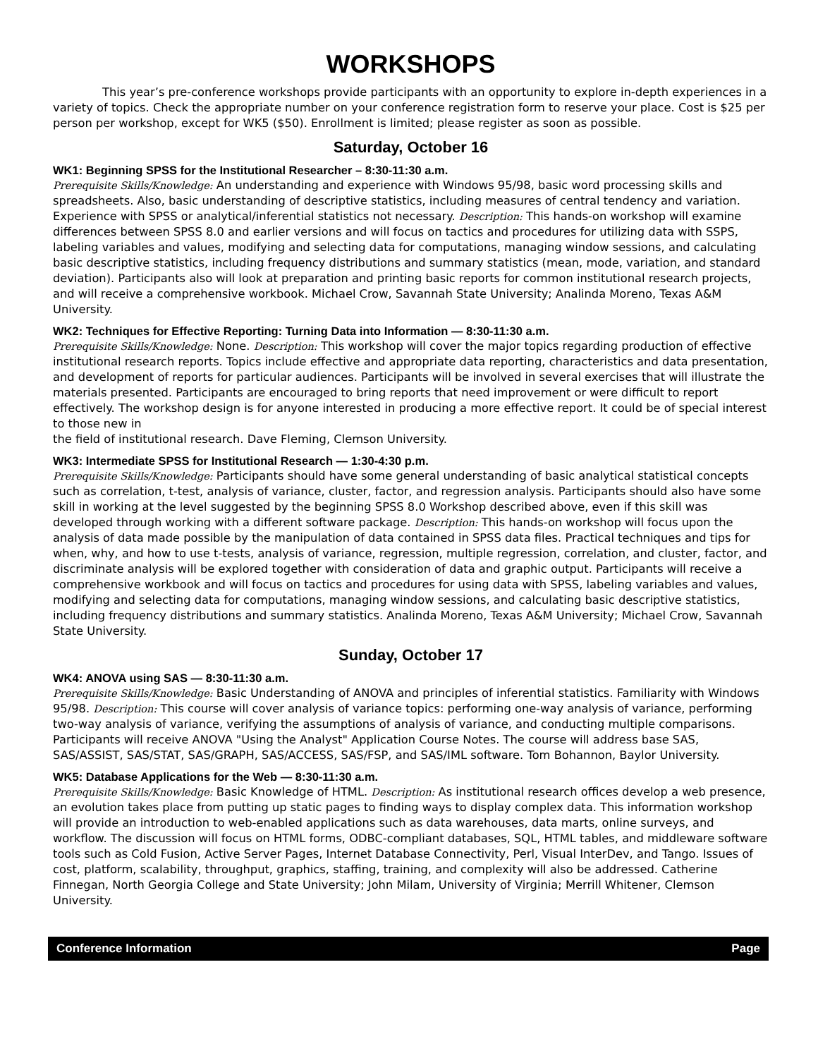WORKSHOPS
This year’s pre-conference workshops provide participants with an opportunity to explore in-depth experiences in a variety of topics. Check the appropriate number on your conference registration form to reserve your place. Cost is $25 per person per workshop, except for WK5 ($50). Enrollment is limited; please register as soon as possible.
Saturday, October 16
WK1: Beginning SPSS for the Institutional Researcher – 8:30-11:30 a.m.
Prerequisite Skills/Knowledge: An understanding and experience with Windows 95/98, basic word processing skills and spreadsheets. Also, basic understanding of descriptive statistics, including measures of central tendency and variation. Experience with SPSS or analytical/inferential statistics not necessary. Description: This hands-on workshop will examine differences between SPSS 8.0 and earlier versions and will focus on tactics and procedures for utilizing data with SSPS, labeling variables and values, modifying and selecting data for computations, managing window sessions, and calculating basic descriptive statistics, including frequency distributions and summary statistics (mean, mode, variation, and standard deviation). Participants also will look at preparation and printing basic reports for common institutional research projects, and will receive a comprehensive workbook. Michael Crow, Savannah State University; Analinda Moreno, Texas A&M University.
WK2: Techniques for Effective Reporting: Turning Data into Information — 8:30-11:30 a.m.
Prerequisite Skills/Knowledge: None. Description: This workshop will cover the major topics regarding production of effective institutional research reports. Topics include effective and appropriate data reporting, characteristics and data presentation, and development of reports for particular audiences. Participants will be involved in several exercises that will illustrate the materials presented. Participants are encouraged to bring reports that need improvement or were difficult to report effectively. The workshop design is for anyone interested in producing a more effective report. It could be of special interest to those new in
the field of institutional research. Dave Fleming, Clemson University.
WK3: Intermediate SPSS for Institutional Research — 1:30-4:30 p.m.
Prerequisite Skills/Knowledge: Participants should have some general understanding of basic analytical statistical concepts such as correlation, t-test, analysis of variance, cluster, factor, and regression analysis. Participants should also have some skill in working at the level suggested by the beginning SPSS 8.0 Workshop described above, even if this skill was developed through working with a different software package. Description: This hands-on workshop will focus upon the analysis of data made possible by the manipulation of data contained in SPSS data files. Practical techniques and tips for when, why, and how to use t-tests, analysis of variance, regression, multiple regression, correlation, and cluster, factor, and discriminate analysis will be explored together with consideration of data and graphic output. Participants will receive a comprehensive workbook and will focus on tactics and procedures for using data with SPSS, labeling variables and values, modifying and selecting data for computations, managing window sessions, and calculating basic descriptive statistics, including frequency distributions and summary statistics. Analinda Moreno, Texas A&M University; Michael Crow, Savannah State University.
Sunday, October 17
WK4: ANOVA using SAS — 8:30-11:30 a.m.
Prerequisite Skills/Knowledge: Basic Understanding of ANOVA and principles of inferential statistics. Familiarity with Windows 95/98. Description: This course will cover analysis of variance topics: performing one-way analysis of variance, performing two-way analysis of variance, verifying the assumptions of analysis of variance, and conducting multiple comparisons. Participants will receive ANOVA "Using the Analyst" Application Course Notes. The course will address base SAS, SAS/ASSIST, SAS/STAT, SAS/GRAPH, SAS/ACCESS, SAS/FSP, and SAS/IML software. Tom Bohannon, Baylor University.
WK5: Database Applications for the Web — 8:30-11:30 a.m.
Prerequisite Skills/Knowledge: Basic Knowledge of HTML. Description: As institutional research offices develop a web presence, an evolution takes place from putting up static pages to finding ways to display complex data. This information workshop will provide an introduction to web-enabled applications such as data warehouses, data marts, online surveys, and workflow. The discussion will focus on HTML forms, ODBC-compliant databases, SQL, HTML tables, and middleware software tools such as Cold Fusion, Active Server Pages, Internet Database Connectivity, Perl, Visual InterDev, and Tango. Issues of cost, platform, scalability, throughput, graphics, staffing, training, and complexity will also be addressed. Catherine Finnegan, North Georgia College and State University; John Milam, University of Virginia; Merrill Whitener, Clemson University.
Conference Information Page